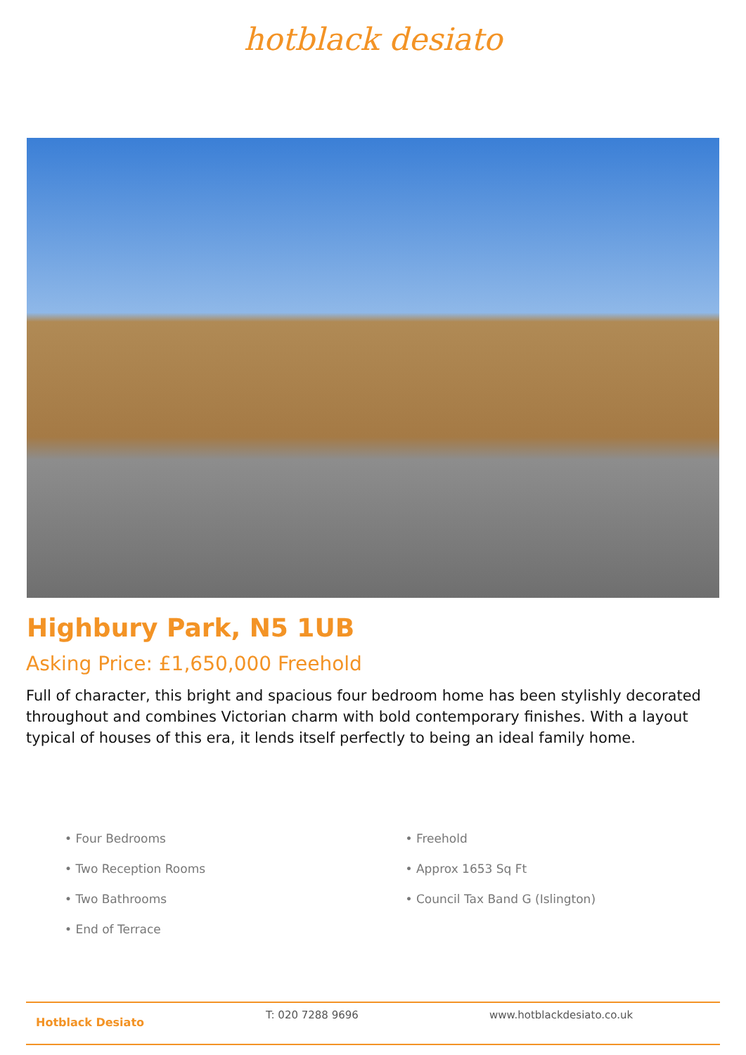hotblack desiato
Highbury Park, N5 1UB
Asking Price: £1,650,000 Freehold
Full of character, this bright and spacious four bedroom home has been stylishly decorated throughout and combines Victorian charm with bold contemporary finishes. With a layout typical of houses of this era, it lends itself perfectly to being an ideal family home.
• Four Bedrooms
• Two Reception Rooms
• Two Bathrooms
• End of Terrace
• Freehold
• Approx 1653 Sq Ft
• Council Tax Band G (Islington)
Hotblack Desiato T: 020 7288 9696 www.hotblackdesiato.co.uk